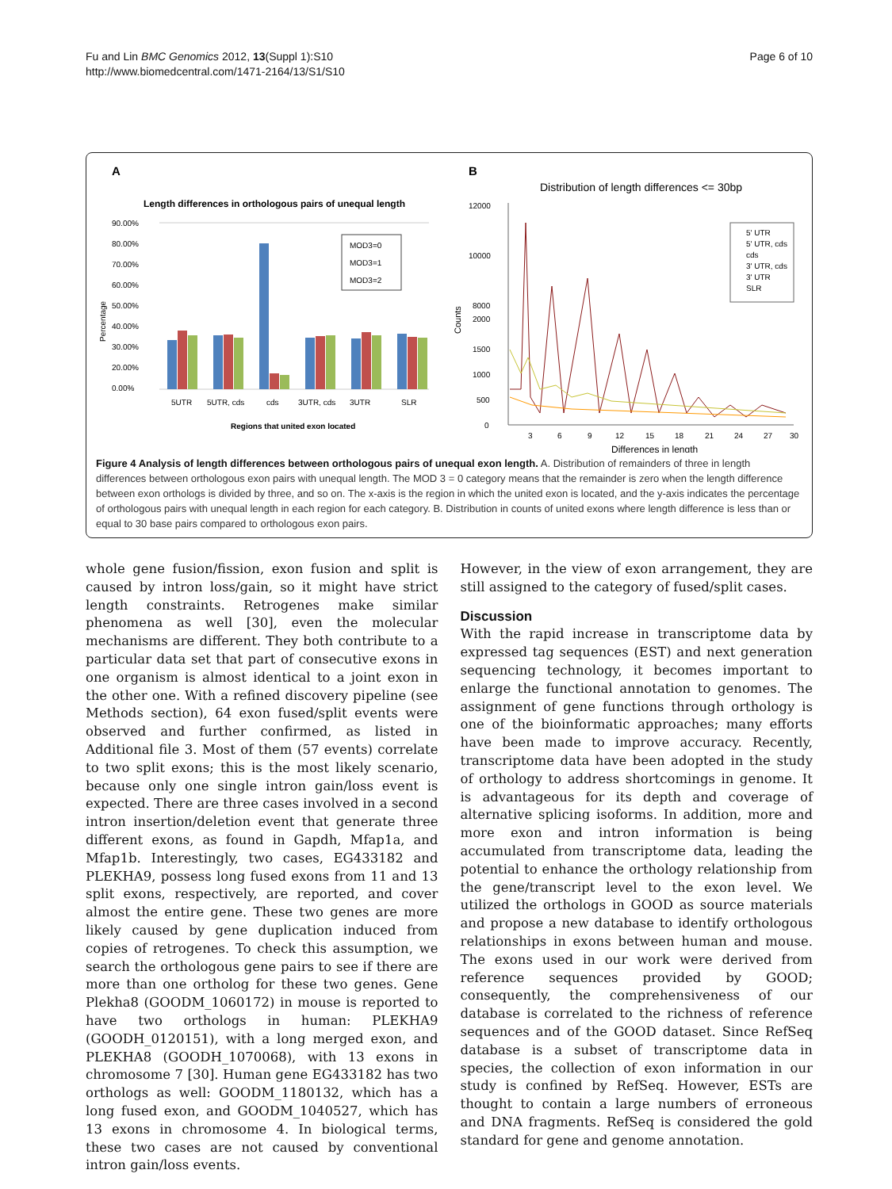Fu and Lin BMC Genomics 2012, 13(Suppl 1):S10
http://www.biomedcentral.com/1471-2164/13/S1/S10
Page 6 of 10
A
Length differences in orthologous pairs of unequal length
90.00%
80.00%
70.00%
60.00%
50.00%
40.00%
30.00%
20.00%
0.00%
Percentage
MOD3=0
MOD3=1
MOD3=2
5UTR
5UTR, cds
cds
3UTR, cds
3UTR
SLR
Regions that united exon located
B
Distribution of length differences <= 30bp
12000
10000
8000
2000
1500
1000
500
0
Counts
5' UTR
5' UTR, cds
cds
3' UTR, cds
3' UTR
SLR
3
6
9
12
15
18
21
24
27
30
Differences in length
Figure 4 Analysis of length differences between orthologous pairs of unequal exon length. A. Distribution of remainders of three in length differences between orthologous exon pairs with unequal length. The MOD 3 = 0 category means that the remainder is zero when the length difference between exon orthologs is divided by three, and so on. The x-axis is the region in which the united exon is located, and the y-axis indicates the percentage of orthologous pairs with unequal length in each region for each category. B. Distribution in counts of united exons where length difference is less than or equal to 30 base pairs compared to orthologous exon pairs.
whole gene fusion/fission, exon fusion and split is caused by intron loss/gain, so it might have strict length constraints. Retrogenes make similar phenomena as well [30], even the molecular mechanisms are different. They both contribute to a particular data set that part of consecutive exons in one organism is almost identical to a joint exon in the other one. With a refined discovery pipeline (see Methods section), 64 exon fused/split events were observed and further confirmed, as listed in Additional file 3. Most of them (57 events) correlate to two split exons; this is the most likely scenario, because only one single intron gain/loss event is expected. There are three cases involved in a second intron insertion/deletion event that generate three different exons, as found in Gapdh, Mfap1a, and Mfap1b. Interestingly, two cases, EG433182 and PLEKHA9, possess long fused exons from 11 and 13 split exons, respectively, are reported, and cover almost the entire gene. These two genes are more likely caused by gene duplication induced from copies of retrogenes. To check this assumption, we search the orthologous gene pairs to see if there are more than one ortholog for these two genes. Gene Plekha8 (GOODM_1060172) in mouse is reported to have two orthologs in human: PLEKHA9 (GOODH_0120151), with a long merged exon, and PLEKHA8 (GOODH_1070068), with 13 exons in chromosome 7 [30]. Human gene EG433182 has two orthologs as well: GOODM_1180132, which has a long fused exon, and GOODM_1040527, which has 13 exons in chromosome 4. In biological terms, these two cases are not caused by conventional intron gain/loss events.
However, in the view of exon arrangement, they are still assigned to the category of fused/split cases.
Discussion
With the rapid increase in transcriptome data by expressed tag sequences (EST) and next generation sequencing technology, it becomes important to enlarge the functional annotation to genomes. The assignment of gene functions through orthology is one of the bioinformatic approaches; many efforts have been made to improve accuracy. Recently, transcriptome data have been adopted in the study of orthology to address shortcomings in genome. It is advantageous for its depth and coverage of alternative splicing isoforms. In addition, more and more exon and intron information is being accumulated from transcriptome data, leading the potential to enhance the orthology relationship from the gene/transcript level to the exon level. We utilized the orthologs in GOOD as source materials and propose a new database to identify orthologous relationships in exons between human and mouse. The exons used in our work were derived from reference sequences provided by GOOD; consequently, the comprehensiveness of our database is correlated to the richness of reference sequences and of the GOOD dataset. Since RefSeq database is a subset of transcriptome data in species, the collection of exon information in our study is confined by RefSeq. However, ESTs are thought to contain a large numbers of erroneous and DNA fragments. RefSeq is considered the gold standard for gene and genome annotation.